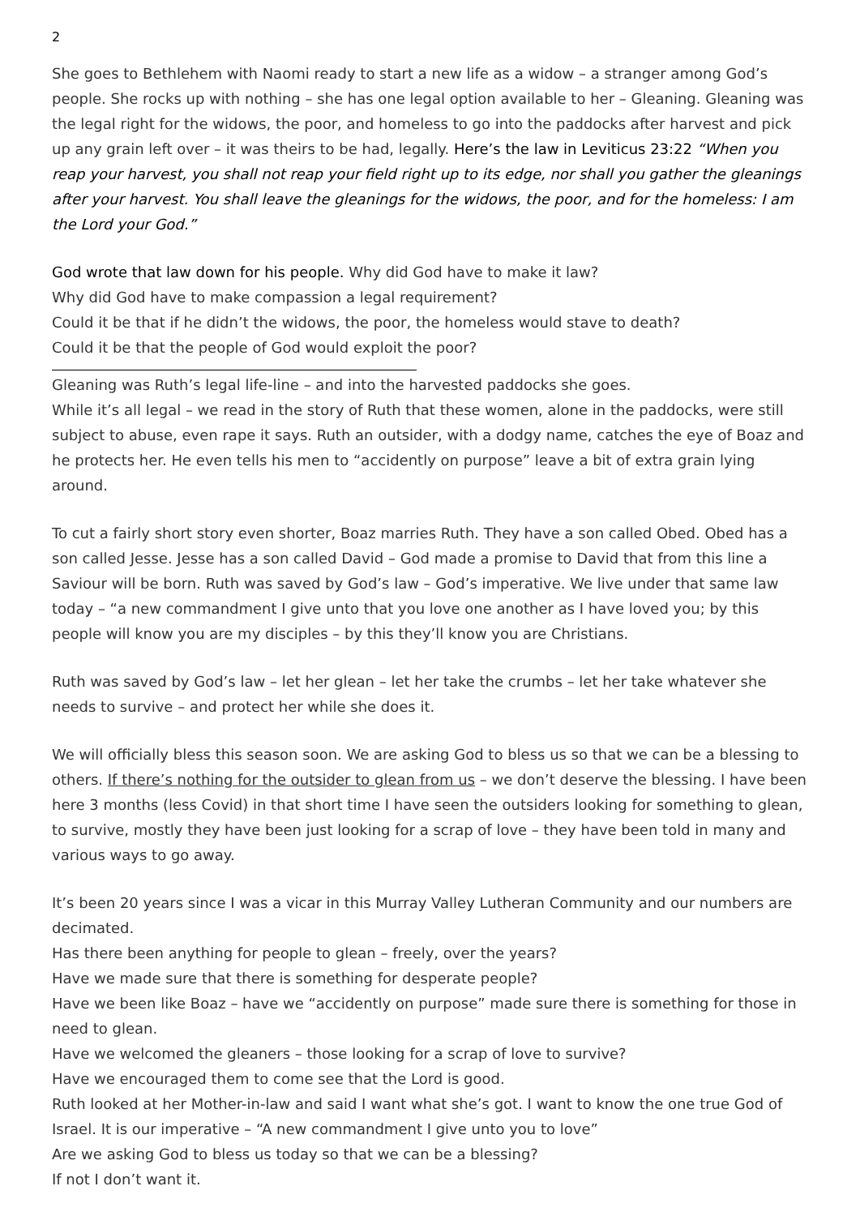2
She goes to Bethlehem with Naomi ready to start a new life as a widow – a stranger among God’s people. She rocks up with nothing – she has one legal option available to her – Gleaning. Gleaning was the legal right for the widows, the poor, and homeless to go into the paddocks after harvest and pick up any grain left over – it was theirs to be had, legally. Here’s the law in Leviticus 23:22 “When you reap your harvest, you shall not reap your field right up to its edge, nor shall you gather the gleanings after your harvest. You shall leave the gleanings for the widows, the poor, and for the homeless: I am the Lord your God.”
God wrote that law down for his people. Why did God have to make it law?
Why did God have to make compassion a legal requirement?
Could it be that if he didn’t the widows, the poor, the homeless would stave to death?
Could it be that the people of God would exploit the poor?
Gleaning was Ruth’s legal life-line – and into the harvested paddocks she goes.
While it’s all legal – we read in the story of Ruth that these women, alone in the paddocks, were still subject to abuse, even rape it says. Ruth an outsider, with a dodgy name, catches the eye of Boaz and he protects her. He even tells his men to “accidently on purpose” leave a bit of extra grain lying around.
To cut a fairly short story even shorter, Boaz marries Ruth. They have a son called Obed. Obed has a son called Jesse. Jesse has a son called David – God made a promise to David that from this line a Saviour will be born. Ruth was saved by God’s law – God’s imperative. We live under that same law today – “a new commandment I give unto that you love one another as I have loved you; by this people will know you are my disciples – by this they’ll know you are Christians.
Ruth was saved by God’s law – let her glean – let her take the crumbs – let her take whatever she needs to survive – and protect her while she does it.
We will officially bless this season soon. We are asking God to bless us so that we can be a blessing to others. If there’s nothing for the outsider to glean from us – we don’t deserve the blessing. I have been here 3 months (less Covid) in that short time I have seen the outsiders looking for something to glean, to survive, mostly they have been just looking for a scrap of love – they have been told in many and various ways to go away.
It’s been 20 years since I was a vicar in this Murray Valley Lutheran Community and our numbers are decimated.
Has there been anything for people to glean – freely, over the years?
Have we made sure that there is something for desperate people?
Have we been like Boaz – have we “accidently on purpose” made sure there is something for those in need to glean.
Have we welcomed the gleaners – those looking for a scrap of love to survive?
Have we encouraged them to come see that the Lord is good.
Ruth looked at her Mother-in-law and said I want what she’s got. I want to know the one true God of Israel. It is our imperative – “A new commandment I give unto you to love”
Are we asking God to bless us today so that we can be a blessing?
If not I don’t want it.